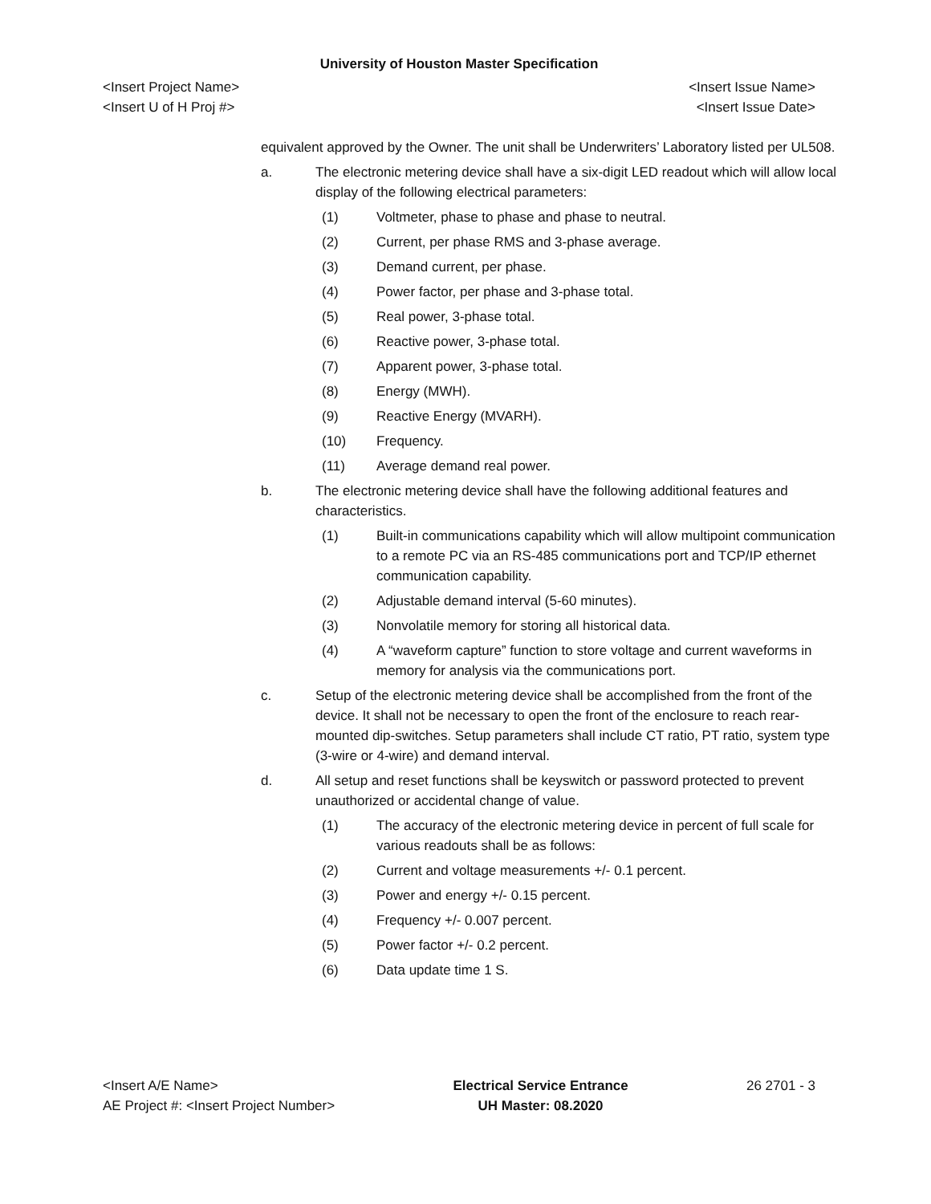University of Houston Master Specification
<Insert Project Name> <Insert Issue Name>
<Insert U of H Proj #> <Insert Issue Date>
equivalent approved by the Owner. The unit shall be Underwriters’ Laboratory listed per UL508.
a. The electronic metering device shall have a six-digit LED readout which will allow local display of the following electrical parameters:
(1) Voltmeter, phase to phase and phase to neutral.
(2) Current, per phase RMS and 3-phase average.
(3) Demand current, per phase.
(4) Power factor, per phase and 3-phase total.
(5) Real power, 3-phase total.
(6) Reactive power, 3-phase total.
(7) Apparent power, 3-phase total.
(8) Energy (MWH).
(9) Reactive Energy (MVARH).
(10) Frequency.
(11) Average demand real power.
b. The electronic metering device shall have the following additional features and characteristics.
(1) Built-in communications capability which will allow multipoint communication to a remote PC via an RS-485 communications port and TCP/IP ethernet communication capability.
(2) Adjustable demand interval (5-60 minutes).
(3) Nonvolatile memory for storing all historical data.
(4) A “waveform capture” function to store voltage and current waveforms in memory for analysis via the communications port.
c. Setup of the electronic metering device shall be accomplished from the front of the device. It shall not be necessary to open the front of the enclosure to reach rear-mounted dip-switches. Setup parameters shall include CT ratio, PT ratio, system type (3-wire or 4-wire) and demand interval.
d. All setup and reset functions shall be keyswitch or password protected to prevent unauthorized or accidental change of value.
(1) The accuracy of the electronic metering device in percent of full scale for various readouts shall be as follows:
(2) Current and voltage measurements +/- 0.1 percent.
(3) Power and energy +/- 0.15 percent.
(4) Frequency +/- 0.007 percent.
(5) Power factor +/- 0.2 percent.
(6) Data update time 1 S.
<Insert A/E Name>
AE Project #: <Insert Project Number>
Electrical Service Entrance
UH Master: 08.2020
26 2701 - 3